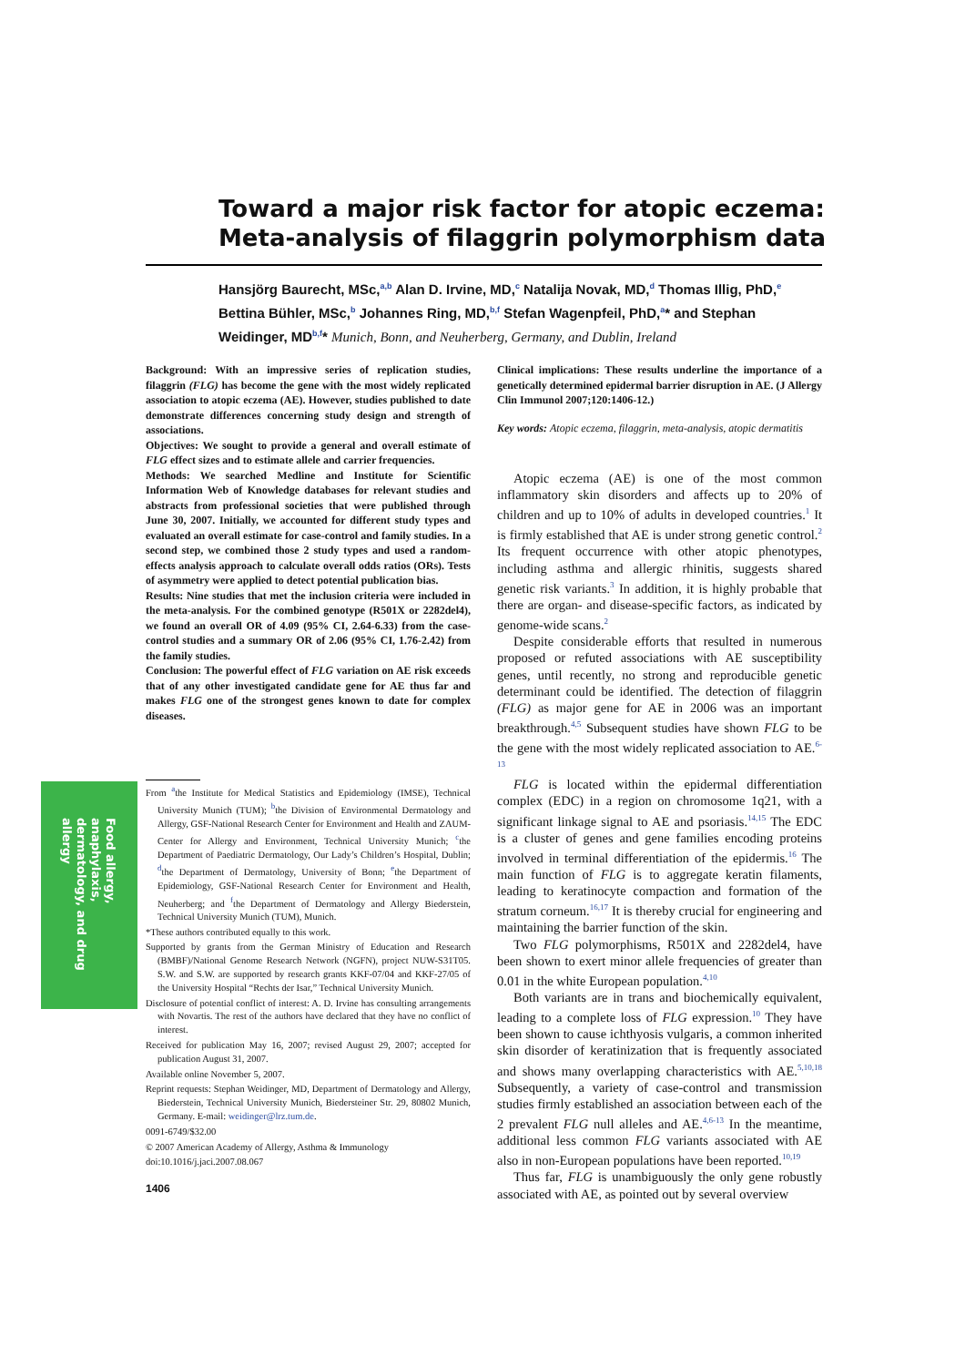Toward a major risk factor for atopic eczema: Meta-analysis of filaggrin polymorphism data
Hansjörg Baurecht, MSc,<sup>a,b</sup> Alan D. Irvine, MD,<sup>c</sup> Natalija Novak, MD,<sup>d</sup> Thomas Illig, PhD,<sup>e</sup> Bettina Bühler, MSc,<sup>b</sup> Johannes Ring, MD,<sup>b,f</sup> Stefan Wagenpfeil, PhD,<sup>a</sup>* and Stephan Weidinger, MD<sup>b,f</sup>* Munich, Bonn, and Neuherberg, Germany, and Dublin, Ireland
Background: With an impressive series of replication studies, filaggrin (FLG) has become the gene with the most widely replicated association to atopic eczema (AE). However, studies published to date demonstrate differences concerning study design and strength of associations.
Objectives: We sought to provide a general and overall estimate of FLG effect sizes and to estimate allele and carrier frequencies.
Methods: We searched Medline and Institute for Scientific Information Web of Knowledge databases for relevant studies and abstracts from professional societies that were published through June 30, 2007. Initially, we accounted for different study types and evaluated an overall estimate for case-control and family studies. In a second step, we combined those 2 study types and used a random-effects analysis approach to calculate overall odds ratios (ORs). Tests of asymmetry were applied to detect potential publication bias.
Results: Nine studies that met the inclusion criteria were included in the meta-analysis. For the combined genotype (R501X or 2282del4), we found an overall OR of 4.09 (95% CI, 2.64-6.33) from the case-control studies and a summary OR of 2.06 (95% CI, 1.76-2.42) from the family studies.
Conclusion: The powerful effect of FLG variation on AE risk exceeds that of any other investigated candidate gene for AE thus far and makes FLG one of the strongest genes known to date for complex diseases.
From <sup>a</sup>the Institute for Medical Statistics and Epidemiology (IMSE), Technical University Munich (TUM); <sup>b</sup>the Division of Environmental Dermatology and Allergy, GSF-National Research Center for Environment and Health and ZAUM-Center for Allergy and Environment, Technical University Munich; <sup>c</sup>the Department of Paediatric Dermatology, Our Lady’s Children’s Hospital, Dublin; <sup>d</sup>the Department of Dermatology, University of Bonn; <sup>e</sup>the Department of Epidemiology, GSF-National Research Center for Environment and Health, Neuherberg; and <sup>f</sup>the Department of Dermatology and Allergy Biederstein, Technical University Munich (TUM), Munich.
*These authors contributed equally to this work.
Supported by grants from the German Ministry of Education and Research (BMBF)/National Genome Research Network (NGFN), project NUW-S31T05. S.W. and S.W. are supported by research grants KKF-07/04 and KKF-27/05 of the University Hospital “Rechts der Isar,” Technical University Munich.
Disclosure of potential conflict of interest: A. D. Irvine has consulting arrangements with Novartis. The rest of the authors have declared that they have no conflict of interest.
Received for publication May 16, 2007; revised August 29, 2007; accepted for publication August 31, 2007.
Available online November 5, 2007.
Reprint requests: Stephan Weidinger, MD, Department of Dermatology and Allergy, Biederstein, Technical University Munich, Biedersteiner Str. 29, 80802 Munich, Germany. E-mail: weidinger@lrz.tum.de.
0091-6749/$32.00
© 2007 American Academy of Allergy, Asthma & Immunology
doi:10.1016/j.jaci.2007.08.067
Clinical implications: These results underline the importance of a genetically determined epidermal barrier disruption in AE. (J Allergy Clin Immunol 2007;120:1406-12.)
Key words: Atopic eczema, filaggrin, meta-analysis, atopic dermatitis
Atopic eczema (AE) is one of the most common inflammatory skin disorders and affects up to 20% of children and up to 10% of adults in developed countries.<sup>1</sup> It is firmly established that AE is under strong genetic control.<sup>2</sup> Its frequent occurrence with other atopic phenotypes, including asthma and allergic rhinitis, suggests shared genetic risk variants.<sup>3</sup> In addition, it is highly probable that there are organ- and disease-specific factors, as indicated by genome-wide scans.<sup>2</sup>
Despite considerable efforts that resulted in numerous proposed or refuted associations with AE susceptibility genes, until recently, no strong and reproducible genetic determinant could be identified. The detection of filaggrin (FLG) as major gene for AE in 2006 was an important breakthrough.<sup>4,5</sup> Subsequent studies have shown FLG to be the gene with the most widely replicated association to AE.<sup>6-13</sup>
FLG is located within the epidermal differentiation complex (EDC) in a region on chromosome 1q21, with a significant linkage signal to AE and psoriasis.<sup>14,15</sup> The EDC is a cluster of genes and gene families encoding proteins involved in terminal differentiation of the epidermis.<sup>16</sup> The main function of FLG is to aggregate keratin filaments, leading to keratinocyte compaction and formation of the stratum corneum.<sup>16,17</sup> It is thereby crucial for engineering and maintaining the barrier function of the skin.
Two FLG polymorphisms, R501X and 2282del4, have been shown to exert minor allele frequencies of greater than 0.01 in the white European population.<sup>4,10</sup>
Both variants are in trans and biochemically equivalent, leading to a complete loss of FLG expression.<sup>10</sup> They have been shown to cause ichthyosis vulgaris, a common inherited skin disorder of keratinization that is frequently associated and shows many overlapping characteristics with AE.<sup>5,10,18</sup> Subsequently, a variety of case-control and transmission studies firmly established an association between each of the 2 prevalent FLG null alleles and AE.<sup>4,6-13</sup> In the meantime, additional less common FLG variants associated with AE also in non-European populations have been reported.<sup>10,19</sup>
Thus far, FLG is unambiguously the only gene robustly associated with AE, as pointed out by several overview
Food allergy, anaphylaxis, dermatology, and drug allergy
1406